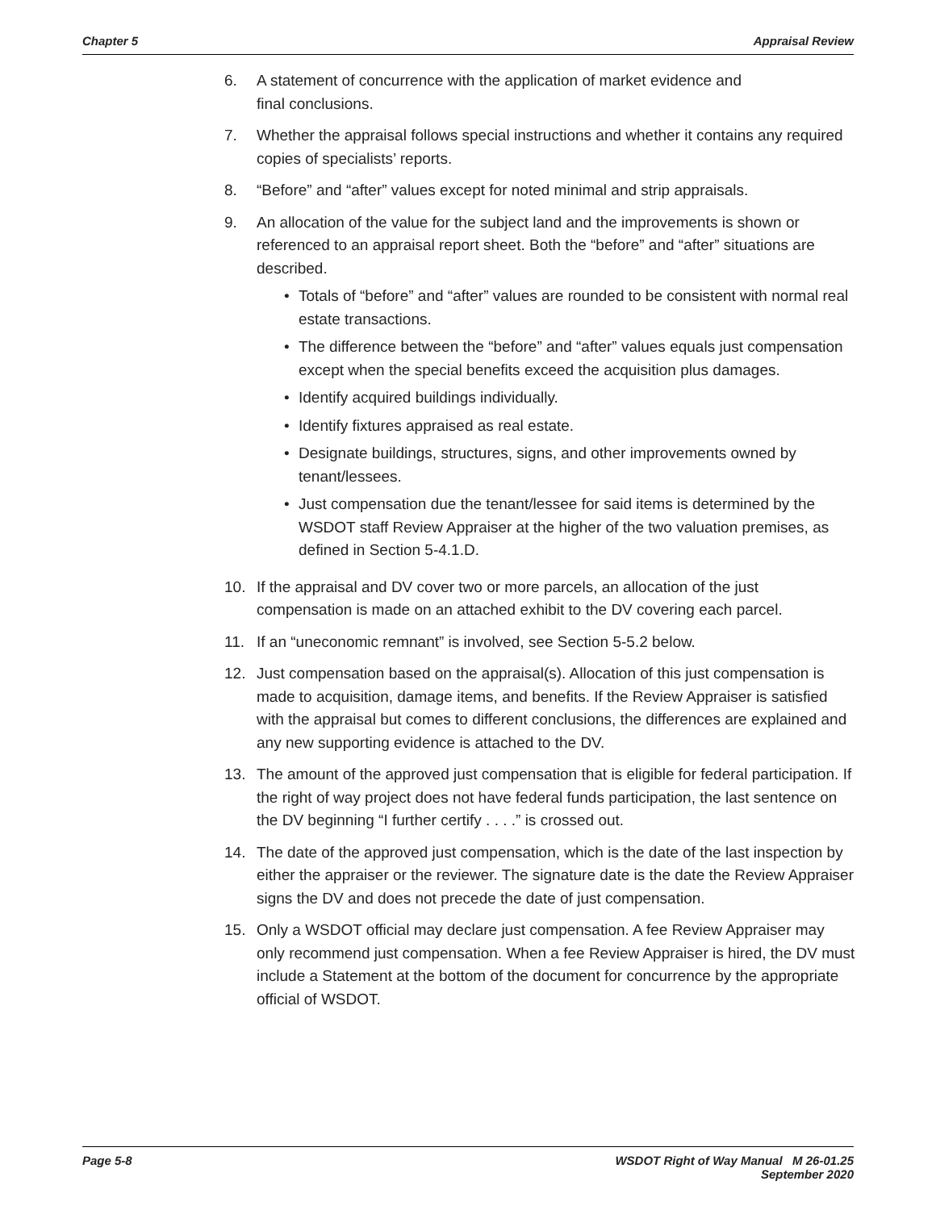Chapter 5 Appraisal Review
6. A statement of concurrence with the application of market evidence and
final conclusions.
7. Whether the appraisal follows special instructions and whether it contains any required copies of specialists’ reports.
8. “Before” and “after” values except for noted minimal and strip appraisals.
9. An allocation of the value for the subject land and the improvements is shown or referenced to an appraisal report sheet. Both the “before” and “after” situations are described.
• Totals of “before” and “after” values are rounded to be consistent with normal real estate transactions.
• The difference between the “before” and “after” values equals just compensation except when the special benefits exceed the acquisition plus damages.
• Identify acquired buildings individually.
• Identify fixtures appraised as real estate.
• Designate buildings, structures, signs, and other improvements owned by tenant/lessees.
• Just compensation due the tenant/lessee for said items is determined by the WSDOT staff Review Appraiser at the higher of the two valuation premises, as defined in Section 5-4.1.D.
10. If the appraisal and DV cover two or more parcels, an allocation of the just compensation is made on an attached exhibit to the DV covering each parcel.
11. If an “uneconomic remnant” is involved, see Section 5-5.2 below.
12. Just compensation based on the appraisal(s). Allocation of this just compensation is made to acquisition, damage items, and benefits. If the Review Appraiser is satisfied with the appraisal but comes to different conclusions, the differences are explained and any new supporting evidence is attached to the DV.
13. The amount of the approved just compensation that is eligible for federal participation. If the right of way project does not have federal funds participation, the last sentence on the DV beginning “I further certify . . . .” is crossed out.
14. The date of the approved just compensation, which is the date of the last inspection by either the appraiser or the reviewer. The signature date is the date the Review Appraiser signs the DV and does not precede the date of just compensation.
15. Only a WSDOT official may declare just compensation. A fee Review Appraiser may only recommend just compensation. When a fee Review Appraiser is hired, the DV must include a Statement at the bottom of the document for concurrence by the appropriate official of WSDOT.
Page 5-8 WSDOT Right of Way Manual M 26-01.25
September 2020